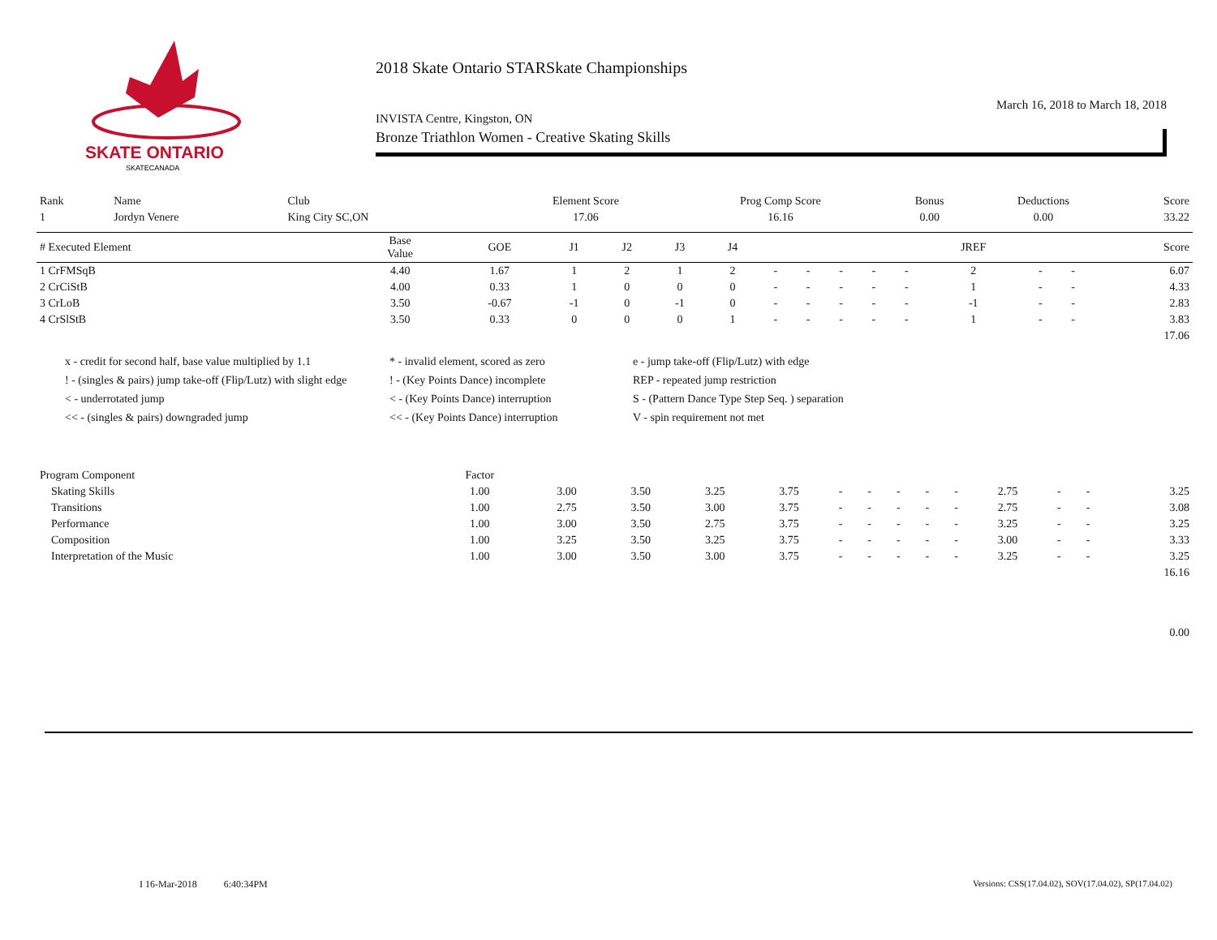SKATE ONTARIO
SKATECANADA
2018 Skate Ontario STARSkate Championships
March 16, 2018 to March 18, 2018
INVISTA Centre, Kingston, ON
Bronze Triathlon Women - Creative Skating Skills
| Rank | Name | Club | Element Score | Prog Comp Score | Bonus | Deductions | Score |
| 1 | Jordyn Venere | King City SC,ON | 17.06 | 16.16 | 0.00 | 0.00 | 33.22 |
| # Executed Element | Base Value | GOE | J1 | J2 | J3 | J4 | | | | | | JREF | | | Score |
| --- | --- | --- | --- | --- | --- | --- | --- | --- | --- | --- | --- | --- | --- | --- | --- |
| 1 CrFMSqB | 4.40 | 1.67 | 1 | 2 | 1 | 2 | - | - | - | - | - | 2 | - | - | 6.07 |
| 2 CrCiStB | 4.00 | 0.33 | 1 | 0 | 0 | 0 | - | - | - | - | - | 1 | - | - | 4.33 |
| 3 CrLoB | 3.50 | -0.67 | -1 | 0 | -1 | 0 | - | - | - | - | - | -1 | - | - | 2.83 |
| 4 CrSlStB | 3.50 | 0.33 | 0 | 0 | 0 | 1 | - | - | - | - | - | 1 | - | - | 3.83 |
| | | | | | | | | | | | | | | | 17.06 |
x - credit for second half, base value multiplied by 1.1
* - invalid element, scored as zero
e - jump take-off (Flip/Lutz) with edge
! - (singles & pairs) jump take-off (Flip/Lutz) with slight edge
! - (Key Points Dance) incomplete
REP - repeated jump restriction
< - underrotated jump
< - (Key Points Dance) interruption
S - (Pattern Dance Type Step Seq. ) separation
<< - (singles & pairs) downgraded jump
<< - (Key Points Dance) interruption
V - spin requirement not met
| Program Component | Factor | | | | | | | | | | | | | |
| Skating Skills | 1.00 | 3.00 | 3.50 | 3.25 | 3.75 | - | - | - | - | - | 2.75 | - | - | 3.25 |
| Transitions | 1.00 | 2.75 | 3.50 | 3.00 | 3.75 | - | - | - | - | - | 2.75 | - | - | 3.08 |
| Performance | 1.00 | 3.00 | 3.50 | 2.75 | 3.75 | - | - | - | - | - | 3.25 | - | - | 3.25 |
| Composition | 1.00 | 3.25 | 3.50 | 3.25 | 3.75 | - | - | - | - | - | 3.00 | - | - | 3.33 |
| Interpretation of the Music | 1.00 | 3.00 | 3.50 | 3.00 | 3.75 | - | - | - | - | - | 3.25 | - | - | 3.25 |
| | | | | | | | | | | | | | | 16.16 |
| | | | | | | | | | | | | | | 0.00 |
I 16-Mar-2018 6:40:34PM
Versions: CSS(17.04.02), SOV(17.04.02), SP(17.04.02)